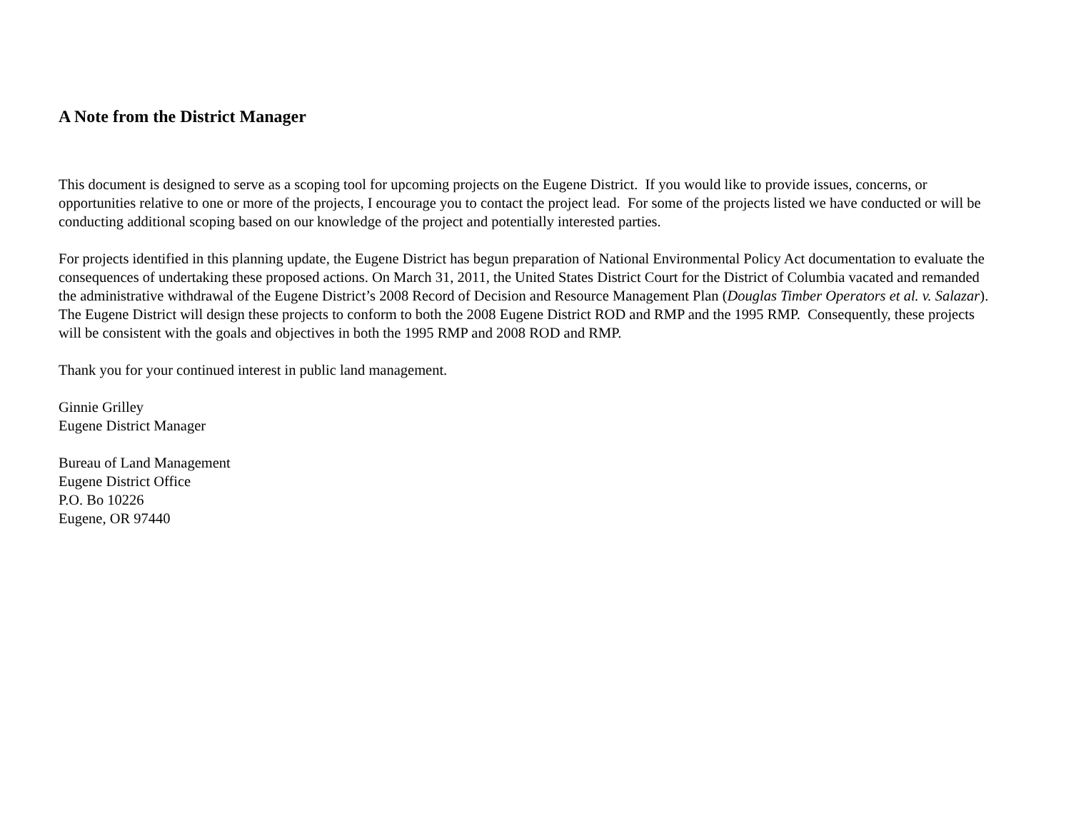A Note from the District Manager
This document is designed to serve as a scoping tool for upcoming projects on the Eugene District. If you would like to provide issues, concerns, or opportunities relative to one or more of the projects, I encourage you to contact the project lead. For some of the projects listed we have conducted or will be conducting additional scoping based on our knowledge of the project and potentially interested parties.
For projects identified in this planning update, the Eugene District has begun preparation of National Environmental Policy Act documentation to evaluate the consequences of undertaking these proposed actions. On March 31, 2011, the United States District Court for the District of Columbia vacated and remanded the administrative withdrawal of the Eugene District’s 2008 Record of Decision and Resource Management Plan (Douglas Timber Operators et al. v. Salazar). The Eugene District will design these projects to conform to both the 2008 Eugene District ROD and RMP and the 1995 RMP. Consequently, these projects will be consistent with the goals and objectives in both the 1995 RMP and 2008 ROD and RMP.
Thank you for your continued interest in public land management.
Ginnie Grilley
Eugene District Manager
Bureau of Land Management
Eugene District Office
P.O. Bo 10226
Eugene, OR 97440